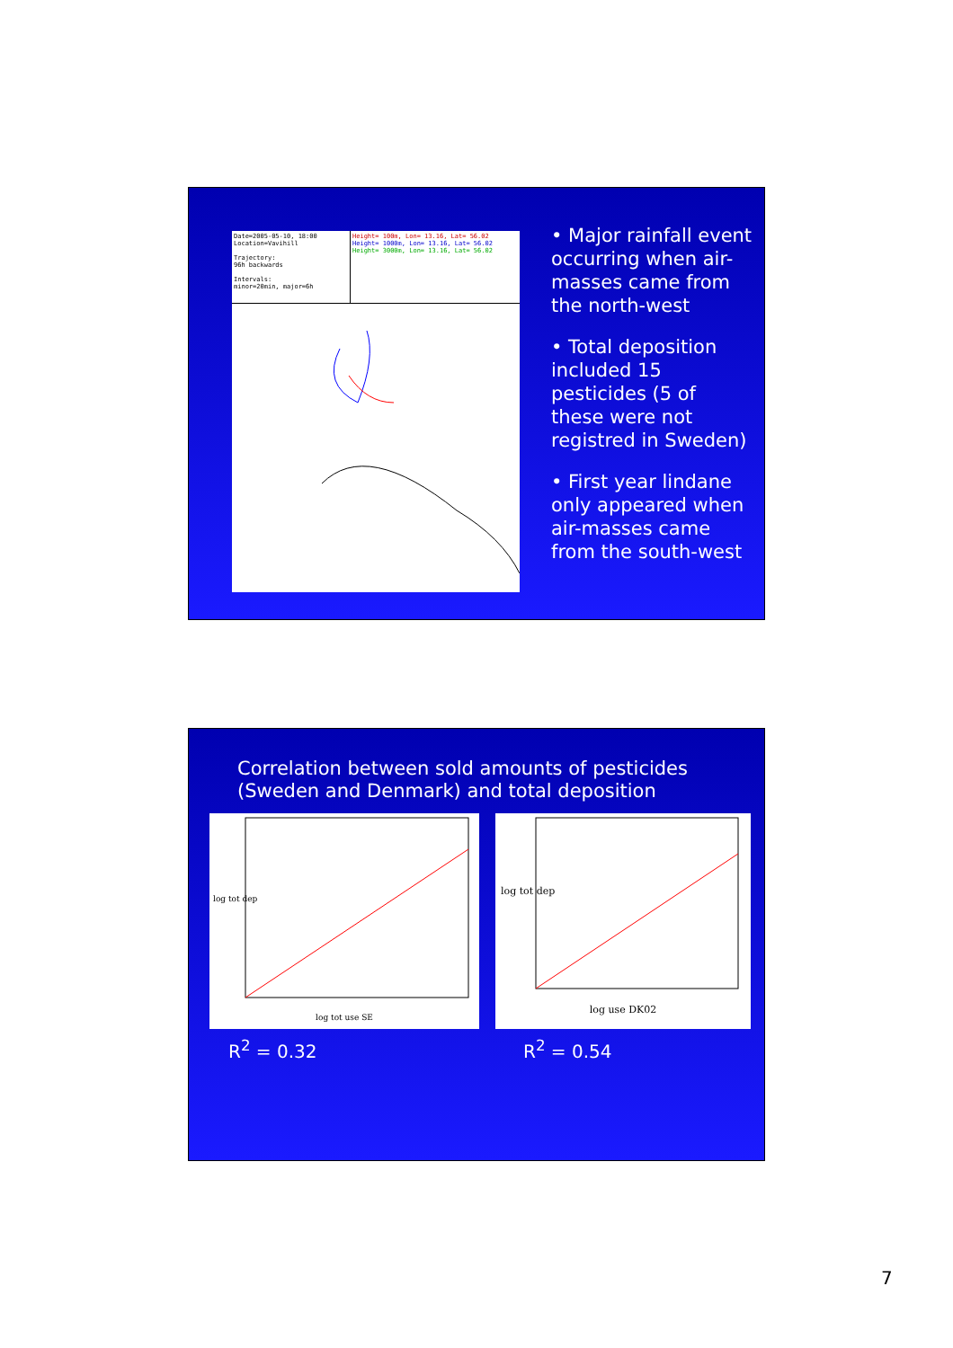Date=2005-05-10, 18:00
Location=Vavihill
Trajectory:
96h backwards
Intervals:
minor=20min, major=6h
Height= 100m, Lon= 13.16, Lat= 56.02
Height= 1000m, Lon= 13.16, Lat= 56.02
Height= 3000m, Lon= 13.16, Lat= 56.02
• Major rainfall event occurring when air-masses came from the north-west
• Total deposition included 15 pesticides (5 of these were not registred in Sweden)
• First year lindane only appeared when air-masses came from the south-west
Correlation between sold amounts of pesticides
(Sweden and Denmark) and total deposition
log tot use SE
log tot dep
log use DK02
log tot dep
R<sup>2</sup> = 0.32 R<sup>2</sup> = 0.54
7